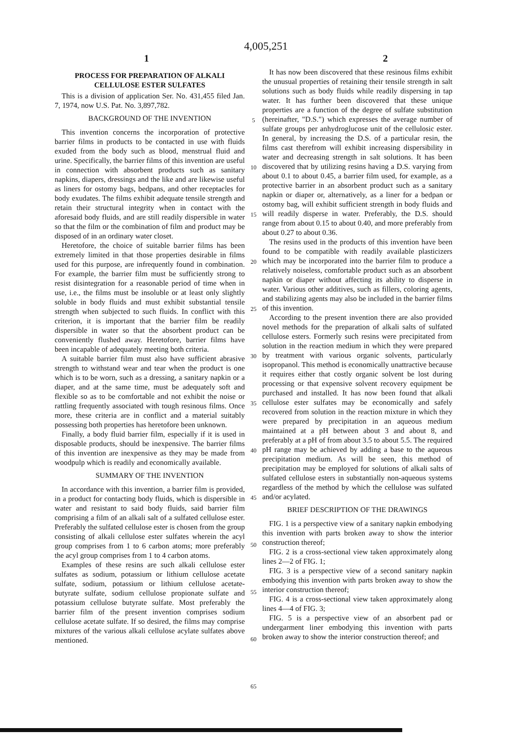4,005,251
1 2
PROCESS FOR PREPARATION OF ALKALI CELLULOSE ESTER SULFATES
This is a division of application Ser. No. 431,455 filed Jan. 7, 1974, now U.S. Pat. No. 3,897,782.
BACKGROUND OF THE INVENTION
This invention concerns the incorporation of protective barrier films in products to be contacted in use with fluids exuded from the body such as blood, menstrual fluid and urine. Specifically, the barrier films of this invention are useful in connection with absorbent products such as sanitary napkins, diapers, dressings and the like and are likewise useful as liners for ostomy bags, bedpans, and other receptacles for body exudates. The films exhibit adequate tensile strength and retain their structural integrity when in contact with the aforesaid body fluids, and are still readily dispersible in water so that the film or the combination of film and product may be disposed of in an ordinary water closet.
Heretofore, the choice of suitable barrier films has been extremely limited in that those properties desirable in films used for this purpose, are infrequently found in combination. For example, the barrier film must be sufficiently strong to resist disintegration for a reasonable period of time when in use, i.e., the films must be insoluble or at least only slightly soluble in body fluids and must exhibit substantial tensile strength when subjected to such fluids. In conflict with this criterion, it is important that the barrier film be readily dispersible in water so that the absorbent product can be conveniently flushed away. Heretofore, barrier films have been incapable of adequately meeting both criteria.
A suitable barrier film must also have sufficient abrasive strength to withstand wear and tear when the product is one which is to be worn, such as a dressing, a sanitary napkin or a diaper, and at the same time, must be adequately soft and flexible so as to be comfortable and not exhibit the noise or rattling frequently associated with tough resinous films. Once more, these criteria are in conflict and a material suitably possessing both properties has heretofore been unknown.
Finally, a body fluid barrier film, especially if it is used in disposable products, should be inexpensive. The barrier films of this invention are inexpensive as they may be made from woodpulp which is readily and economically available.
SUMMARY OF THE INVENTION
In accordance with this invention, a barrier film is provided, in a product for contacting body fluids, which is dispersible in water and resistant to said body fluids, said barrier film comprising a film of an alkali salt of a sulfated cellulose ester. Preferably the sulfated cellulose ester is chosen from the group consisting of alkali cellulose ester sulfates wherein the acyl group comprises from 1 to 6 carbon atoms; more preferably the acyl group comprises from 1 to 4 carbon atoms.
Examples of these resins are such alkali cellulose ester sulfates as sodium, potassium or lithium cellulose acetate sulfate, sodium, potassium or lithium cellulose acetate-butyrate sulfate, sodium cellulose propionate sulfate and potassium cellulose butyrate sulfate. Most preferably the barrier film of the present invention comprises sodium cellulose acetate sulfate. If so desired, the films may comprise mixtures of the various alkali cellulose acylate sulfates above mentioned.
5
10
15
20
25
30
35
40
45
50
55
60
65
It has now been discovered that these resinous films exhibit the unusual properties of retaining their tensile strength in salt solutions such as body fluids while readily dispersing in tap water. It has further been discovered that these unique properties are a function of the degree of sulfate substitution (hereinafter, "D.S.") which expresses the average number of sulfate groups per anhydroglucose unit of the cellulosic ester. In general, by increasing the D.S. of a particular resin, the films cast therefrom will exhibit increasing dispersibility in water and decreasing strength in salt solutions. It has been discovered that by utilizing resins having a D.S. varying from about 0.1 to about 0.45, a barrier film used, for example, as a protective barrier in an absorbent product such as a sanitary napkin or diaper or, alternatively, as a liner for a bedpan or ostomy bag, will exhibit sufficient strength in body fluids and will readily disperse in water. Preferably, the D.S. should range from about 0.15 to about 0.40, and more preferably from about 0.27 to about 0.36.
The resins used in the products of this invention have been found to be compatible with readily available plasticizers which may be incorporated into the barrier film to produce a relatively noiseless, comfortable product such as an absorbent napkin or diaper without affecting its ability to disperse in water. Various other additives, such as fillers, coloring agents, and stabilizing agents may also be included in the barrier films of this invention.
According to the present invention there are also provided novel methods for the preparation of alkali salts of sulfated cellulose esters. Formerly such resins were precipitated from solution in the reaction medium in which they were prepared by treatment with various organic solvents, particularly isopropanol. This method is economically unattractive because it requires either that costly organic solvent be lost during processing or that expensive solvent recovery equipment be purchased and installed. It has now been found that alkali cellulose ester sulfates may be economically and safely recovered from solution in the reaction mixture in which they were prepared by precipitation in an aqueous medium maintained at a pH between about 3 and about 8, and preferably at a pH of from about 3.5 to about 5.5. The required pH range may be achieved by adding a base to the aqueous precipitation medium. As will be seen, this method of precipitation may be employed for solutions of alkali salts of sulfated cellulose esters in substantially non-aqueous systems regardless of the method by which the cellulose was sulfated and/or acylated.
BRIEF DESCRIPTION OF THE DRAWINGS
FIG. 1 is a perspective view of a sanitary napkin embodying this invention with parts broken away to show the interior construction thereof;
FIG. 2 is a cross-sectional view taken approximately along lines 2—2 of FIG. 1;
FIG. 3 is a perspective view of a second sanitary napkin embodying this invention with parts broken away to show the interior construction thereof;
FIG. 4 is a cross-sectional view taken approximately along lines 4—4 of FIG. 3;
FIG. 5 is a perspective view of an absorbent pad or undergarment liner embodying this invention with parts broken away to show the interior construction thereof; and